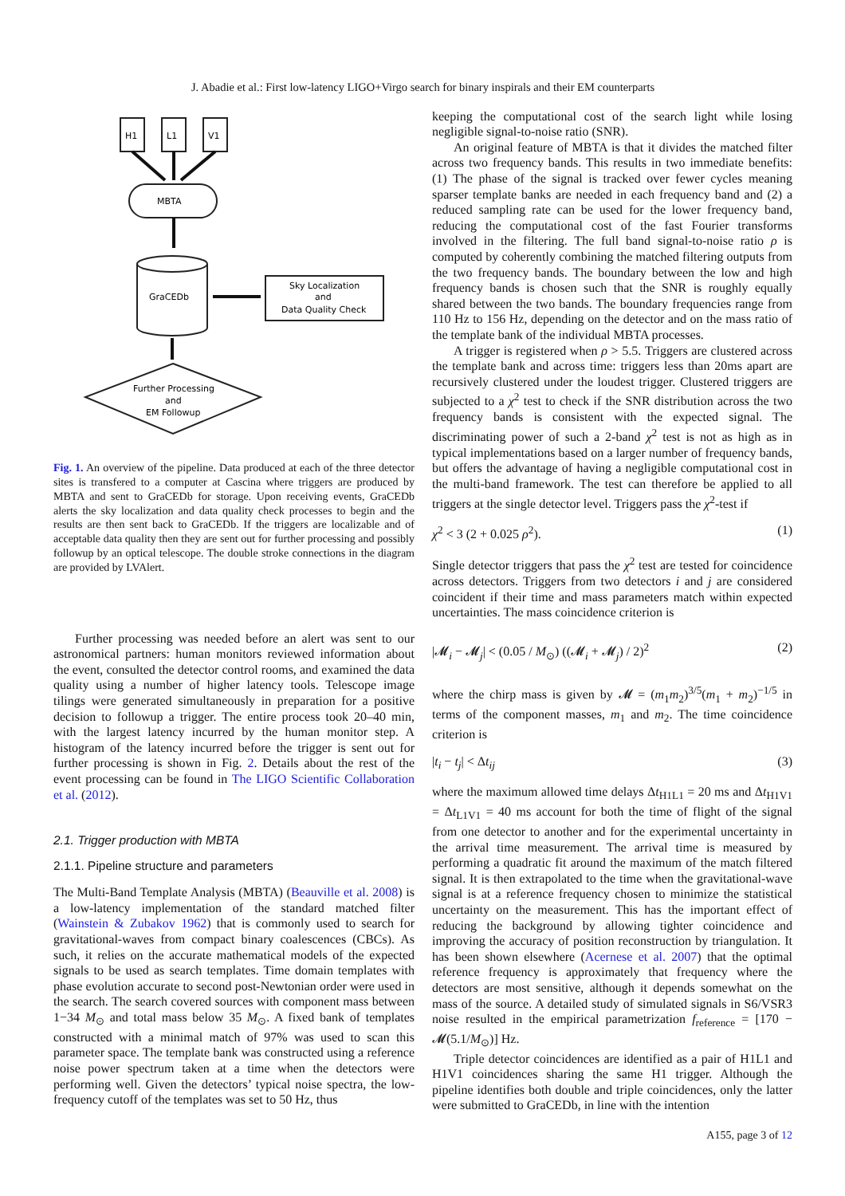J. Abadie et al.: First low-latency LIGO+Virgo search for binary inspirals and their EM counterparts
H1
L1
V1
MBTA
GraCEDb
Sky Localization
and
Data Quality Check
Further Processing
and
EM Followup
Fig. 1. An overview of the pipeline. Data produced at each of the three detector sites is transfered to a computer at Cascina where triggers are produced by MBTA and sent to GraCEDb for storage. Upon receiving events, GraCEDb alerts the sky localization and data quality check processes to begin and the results are then sent back to GraCEDb. If the triggers are localizable and of acceptable data quality then they are sent out for further processing and possibly followup by an optical telescope. The double stroke connections in the diagram are provided by LVAlert.
Further processing was needed before an alert was sent to our astronomical partners: human monitors reviewed information about the event, consulted the detector control rooms, and examined the data quality using a number of higher latency tools. Telescope image tilings were generated simultaneously in preparation for a positive decision to followup a trigger. The entire process took 20–40 min, with the largest latency incurred by the human monitor step. A histogram of the latency incurred before the trigger is sent out for further processing is shown in Fig. 2. Details about the rest of the event processing can be found in The LIGO Scientific Collaboration et al. (2012).
2.1. Trigger production with MBTA
2.1.1. Pipeline structure and parameters
The Multi-Band Template Analysis (MBTA) (Beauville et al. 2008) is a low-latency implementation of the standard matched filter (Wainstein & Zubakov 1962) that is commonly used to search for gravitational-waves from compact binary coalescences (CBCs). As such, it relies on the accurate mathematical models of the expected signals to be used as search templates. Time domain templates with phase evolution accurate to second post-Newtonian order were used in the search. The search covered sources with component mass between 1−34 M<sub>⊙</sub> and total mass below 35 M<sub>⊙</sub>. A fixed bank of templates constructed with a minimal match of 97% was used to scan this parameter space. The template bank was constructed using a reference noise power spectrum taken at a time when the detectors were performing well. Given the detectors’ typical noise spectra, the low-frequency cutoff of the templates was set to 50 Hz, thus
keeping the computational cost of the search light while losing negligible signal-to-noise ratio (SNR).
An original feature of MBTA is that it divides the matched filter across two frequency bands. This results in two immediate benefits: (1) The phase of the signal is tracked over fewer cycles meaning sparser template banks are needed in each frequency band and (2) a reduced sampling rate can be used for the lower frequency band, reducing the computational cost of the fast Fourier transforms involved in the filtering. The full band signal-to-noise ratio ρ is computed by coherently combining the matched filtering outputs from the two frequency bands. The boundary between the low and high frequency bands is chosen such that the SNR is roughly equally shared between the two bands. The boundary frequencies range from 110 Hz to 156 Hz, depending on the detector and on the mass ratio of the template bank of the individual MBTA processes.
A trigger is registered when ρ > 5.5. Triggers are clustered across the template bank and across time: triggers less than 20ms apart are recursively clustered under the loudest trigger. Clustered triggers are subjected to a χ<sup>2</sup> test to check if the SNR distribution across the two frequency bands is consistent with the expected signal. The discriminating power of such a 2-band χ<sup>2</sup> test is not as high as in typical implementations based on a larger number of frequency bands, but offers the advantage of having a negligible computational cost in the multi-band framework. The test can therefore be applied to all triggers at the single detector level. Triggers pass the χ<sup>2</sup>-test if
χ<sup>2</sup> < 3 (2 + 0.025 ρ<sup>2</sup>). (1)
Single detector triggers that pass the χ<sup>2</sup> test are tested for coincidence across detectors. Triggers from two detectors i and j are considered coincident if their time and mass parameters match within expected uncertainties. The mass coincidence criterion is
|𝓜<sub>i</sub> − 𝓜<sub>j</sub>| < (0.05 / M<sub>⊙</sub>) ((𝓜<sub>i</sub> + 𝓜<sub>j</sub>) / 2)<sup>2</sup> (2)
where the chirp mass is given by 𝓜 = (m<sub>1</sub>m<sub>2</sub>)<sup>3/5</sup>(m<sub>1</sub> + m<sub>2</sub>)<sup>−1/5</sup> in terms of the component masses, m<sub>1</sub> and m<sub>2</sub>. The time coincidence criterion is
|t<sub>i</sub> − t<sub>j</sub>| < Δt<sub>ij</sub> (3)
where the maximum allowed time delays Δt<sub>H1L1</sub> = 20 ms and Δt<sub>H1V1</sub> = Δt<sub>L1V1</sub> = 40 ms account for both the time of flight of the signal from one detector to another and for the experimental uncertainty in the arrival time measurement. The arrival time is measured by performing a quadratic fit around the maximum of the match filtered signal. It is then extrapolated to the time when the gravitational-wave signal is at a reference frequency chosen to minimize the statistical uncertainty on the measurement. This has the important effect of reducing the background by allowing tighter coincidence and improving the accuracy of position reconstruction by triangulation. It has been shown elsewhere (Acernese et al. 2007) that the optimal reference frequency is approximately that frequency where the detectors are most sensitive, although it depends somewhat on the mass of the source. A detailed study of simulated signals in S6/VSR3 noise resulted in the empirical parametrization f<sub>reference</sub> = [170 − 𝓜(5.1/M<sub>⊙</sub>)] Hz.
Triple detector coincidences are identified as a pair of H1L1 and H1V1 coincidences sharing the same H1 trigger. Although the pipeline identifies both double and triple coincidences, only the latter were submitted to GraCEDb, in line with the intention
A155, page 3 of 12